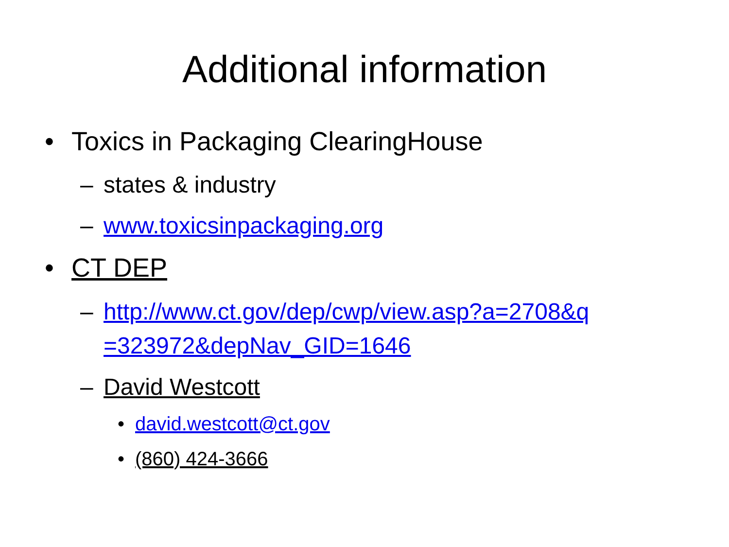Additional information
• Toxics in Packaging ClearingHouse
– states & industry
– www.toxicsinpackaging.org
• CT DEP
– http://www.ct.gov/dep/cwp/view.asp?a=2708&q =323972&depNav_GID=1646
– David Westcott
• david.westcott@ct.gov
• (860) 424-3666